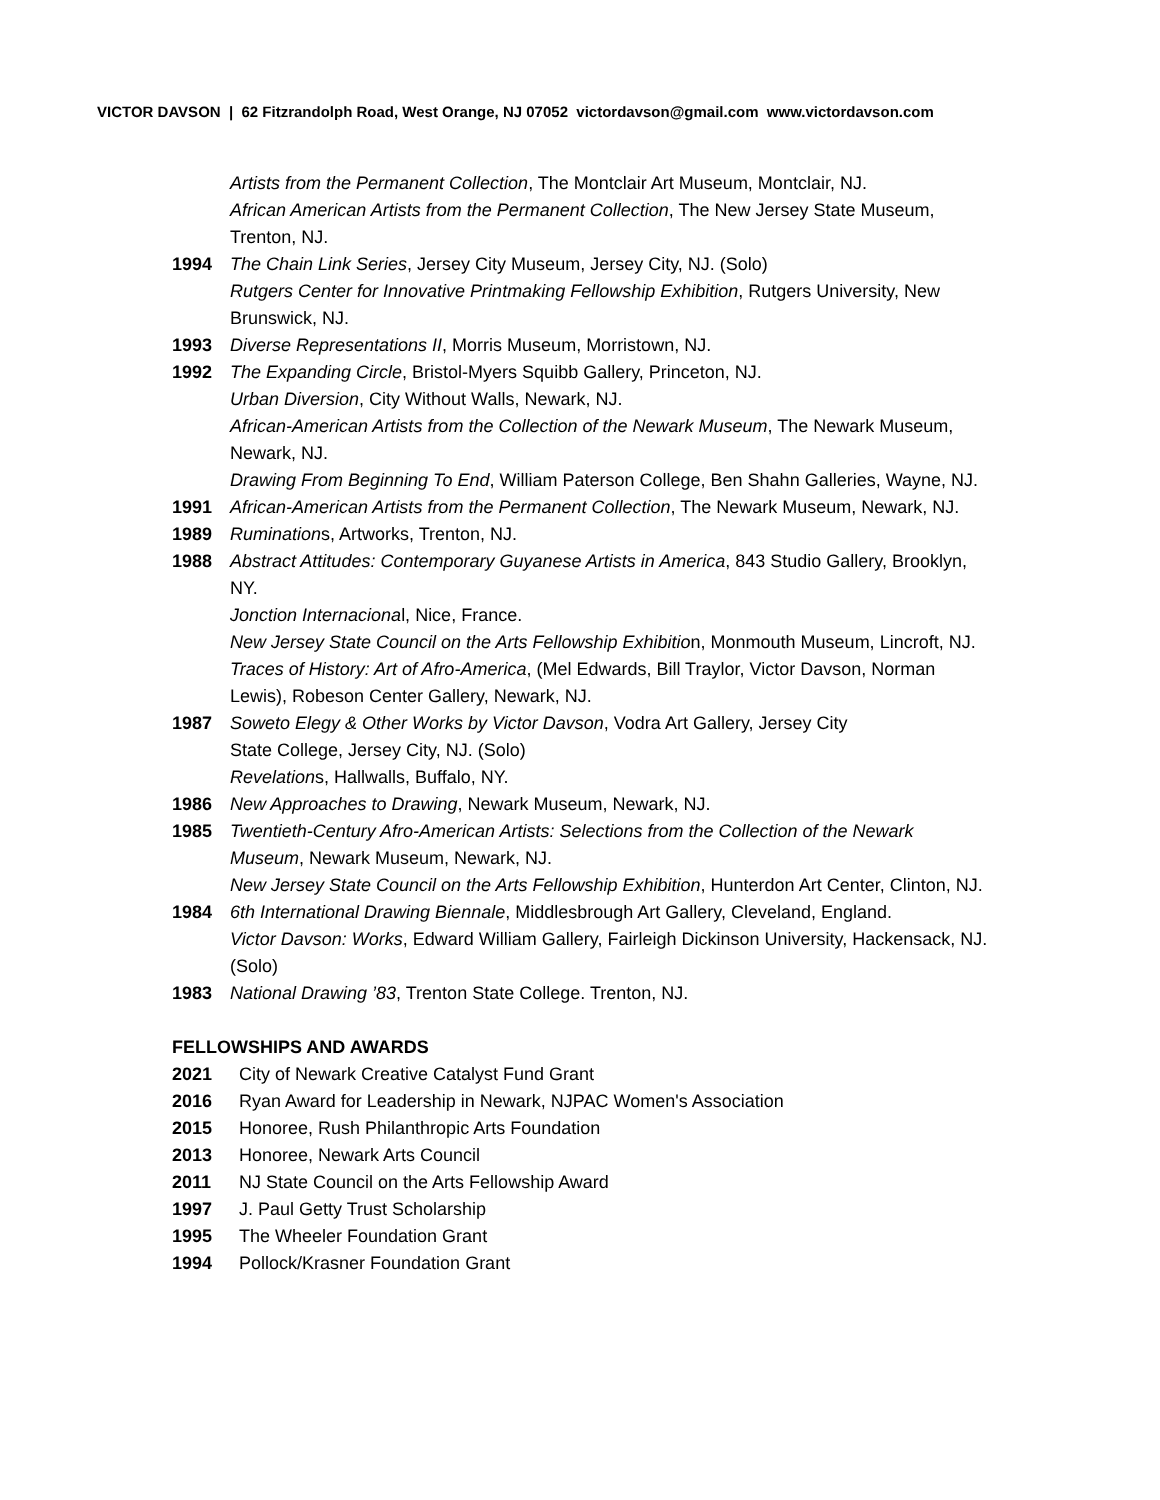VICTOR DAVSON | 62 Fitzrandolph Road, West Orange, NJ 07052 victordavson@gmail.com www.victordavson.com
Artists from the Permanent Collection, The Montclair Art Museum, Montclair, NJ.
African American Artists from the Permanent Collection, The New Jersey State Museum, Trenton, NJ.
1994 The Chain Link Series, Jersey City Museum, Jersey City, NJ. (Solo)
Rutgers Center for Innovative Printmaking Fellowship Exhibition, Rutgers University, New Brunswick, NJ.
1993 Diverse Representations II, Morris Museum, Morristown, NJ.
1992 The Expanding Circle, Bristol-Myers Squibb Gallery, Princeton, NJ.
Urban Diversion, City Without Walls, Newark, NJ.
African-American Artists from the Collection of the Newark Museum, The Newark Museum, Newark, NJ.
Drawing From Beginning To End, William Paterson College, Ben Shahn Galleries, Wayne, NJ.
1991 African-American Artists from the Permanent Collection, The Newark Museum, Newark, NJ.
1989 Ruminations, Artworks, Trenton, NJ.
1988 Abstract Attitudes: Contemporary Guyanese Artists in America, 843 Studio Gallery, Brooklyn, NY.
Jonction Internacional, Nice, France.
New Jersey State Council on the Arts Fellowship Exhibition, Monmouth Museum, Lincroft, NJ.
Traces of History: Art of Afro-America, (Mel Edwards, Bill Traylor, Victor Davson, Norman Lewis), Robeson Center Gallery, Newark, NJ.
1987 Soweto Elegy & Other Works by Victor Davson, Vodra Art Gallery, Jersey City
State College, Jersey City, NJ. (Solo)
Revelations, Hallwalls, Buffalo, NY.
1986 New Approaches to Drawing, Newark Museum, Newark, NJ.
1985 Twentieth-Century Afro-American Artists: Selections from the Collection of the Newark Museum, Newark Museum, Newark, NJ.
New Jersey State Council on the Arts Fellowship Exhibition, Hunterdon Art Center, Clinton, NJ.
1984 6th International Drawing Biennale, Middlesbrough Art Gallery, Cleveland, England.
Victor Davson: Works, Edward William Gallery, Fairleigh Dickinson University, Hackensack, NJ. (Solo)
1983 National Drawing ’83, Trenton State College. Trenton, NJ.
FELLOWSHIPS AND AWARDS
2021 City of Newark Creative Catalyst Fund Grant
2016 Ryan Award for Leadership in Newark, NJPAC Women's Association
2015 Honoree, Rush Philanthropic Arts Foundation
2013 Honoree, Newark Arts Council
2011 NJ State Council on the Arts Fellowship Award
1997 J. Paul Getty Trust Scholarship
1995 The Wheeler Foundation Grant
1994 Pollock/Krasner Foundation Grant